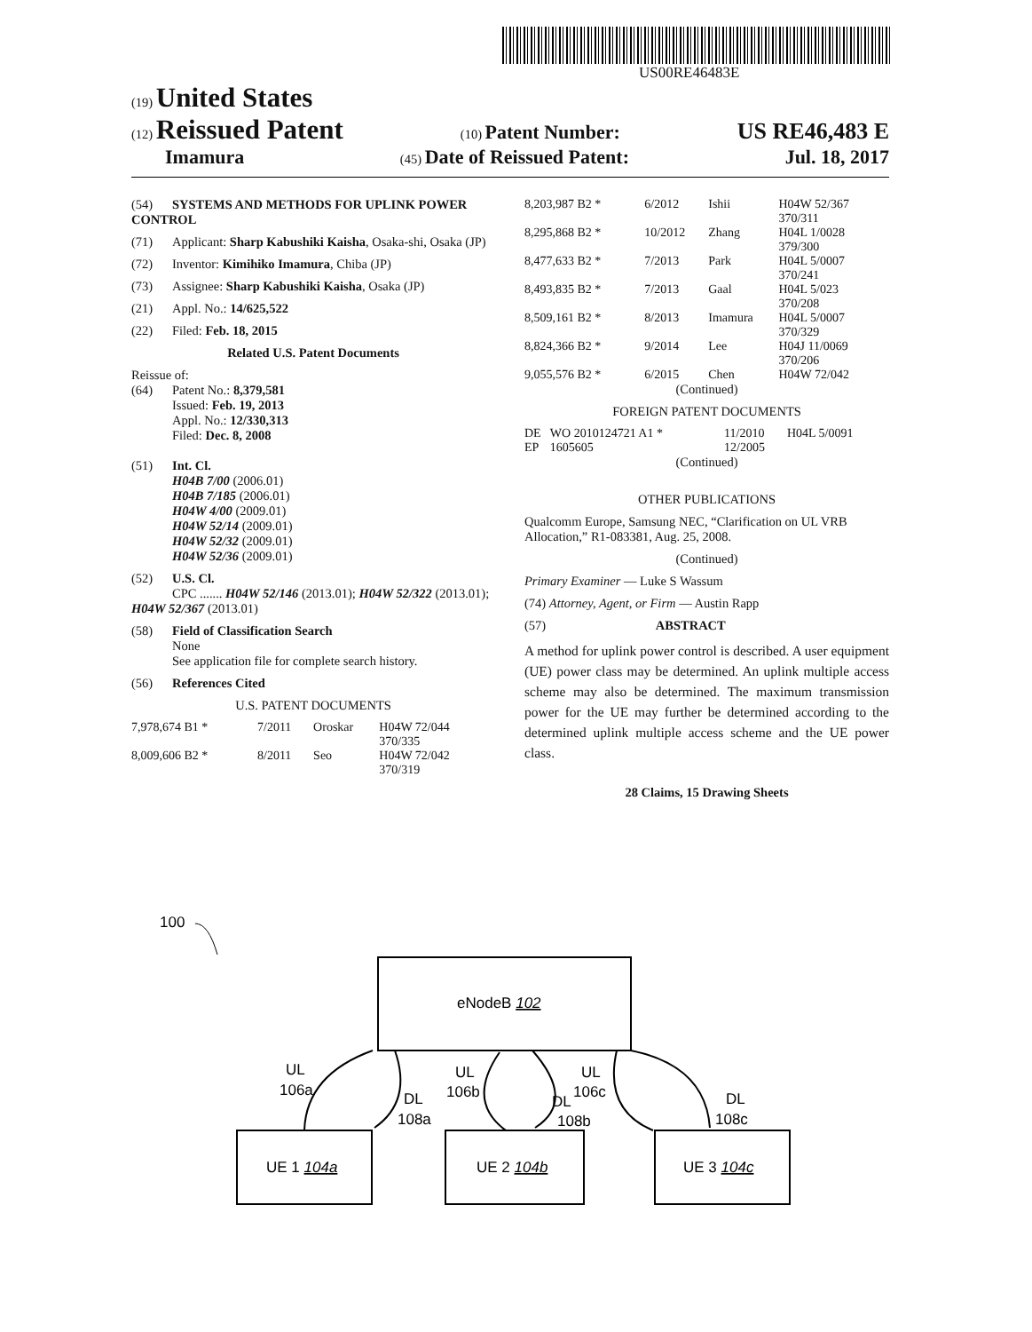US00RE46483E
(19) United States
(12) Reissued Patent (10) Patent Number: US RE46,483 E
Imamura (45) Date of Reissued Patent: Jul. 18, 2017
(54) SYSTEMS AND METHODS FOR UPLINK POWER CONTROL
(71) Applicant: Sharp Kabushiki Kaisha, Osaka-shi, Osaka (JP)
(72) Inventor: Kimihiko Imamura, Chiba (JP)
(73) Assignee: Sharp Kabushiki Kaisha, Osaka (JP)
(21) Appl. No.: 14/625,522
(22) Filed: Feb. 18, 2015
Related U.S. Patent Documents
Reissue of:
(64) Patent No.: 8,379,581
Issued: Feb. 19, 2013
Appl. No.: 12/330,313
Filed: Dec. 8, 2008
(51) Int. Cl.
H04B 7/00 (2006.01)
H04B 7/185 (2006.01)
H04W 4/00 (2009.01)
H04W 52/14 (2009.01)
H04W 52/32 (2009.01)
H04W 52/36 (2009.01)
(52) U.S. Cl.
CPC ....... H04W 52/146 (2013.01); H04W 52/322 (2013.01); H04W 52/367 (2013.01)
(58) Field of Classification Search
None
See application file for complete search history.
(56) References Cited
U.S. PATENT DOCUMENTS
| 7,978,674 B1 * | 7/2011 | Oroskar | H04W 72/044 370/335 |
| 8,009,606 B2 * | 8/2011 | Seo | H04W 72/042 370/319 |
| 8,203,987 B2 * | 6/2012 | Ishii | H04W 52/367 370/311 |
| 8,295,868 B2 * | 10/2012 | Zhang | H04L 1/0028 379/300 |
| 8,477,633 B2 * | 7/2013 | Park | H04L 5/0007 370/241 |
| 8,493,835 B2 * | 7/2013 | Gaal | H04L 5/023 370/208 |
| 8,509,161 B2 * | 8/2013 | Imamura | H04L 5/0007 370/329 |
| 8,824,366 B2 * | 9/2014 | Lee | H04J 11/0069 370/206 |
| 9,055,576 B2 * | 6/2015 | Chen | H04W 72/042 |
(Continued)
FOREIGN PATENT DOCUMENTS
| DE | WO 2010124721 A1 * | 11/2010 | H04L 5/0091 |
| EP | 1605605 | 12/2005 | |
(Continued)
OTHER PUBLICATIONS
Qualcomm Europe, Samsung NEC, “Clarification on UL VRB Allocation,” R1-083381, Aug. 25, 2008.
(Continued)
Primary Examiner — Luke S Wassum
(74) Attorney, Agent, or Firm — Austin Rapp
(57) ABSTRACT
A method for uplink power control is described. A user equipment (UE) power class may be determined. An uplink multiple access scheme may also be determined. The maximum transmission power for the UE may further be determined according to the determined uplink multiple access scheme and the UE power class.
28 Claims, 15 Drawing Sheets
100
eNodeB 102
UE 1 104a
UE 2 104b
UE 3 104c
UL
106a
DL
108a
UL
106b
DL
108b
UL
106c
DL
108c